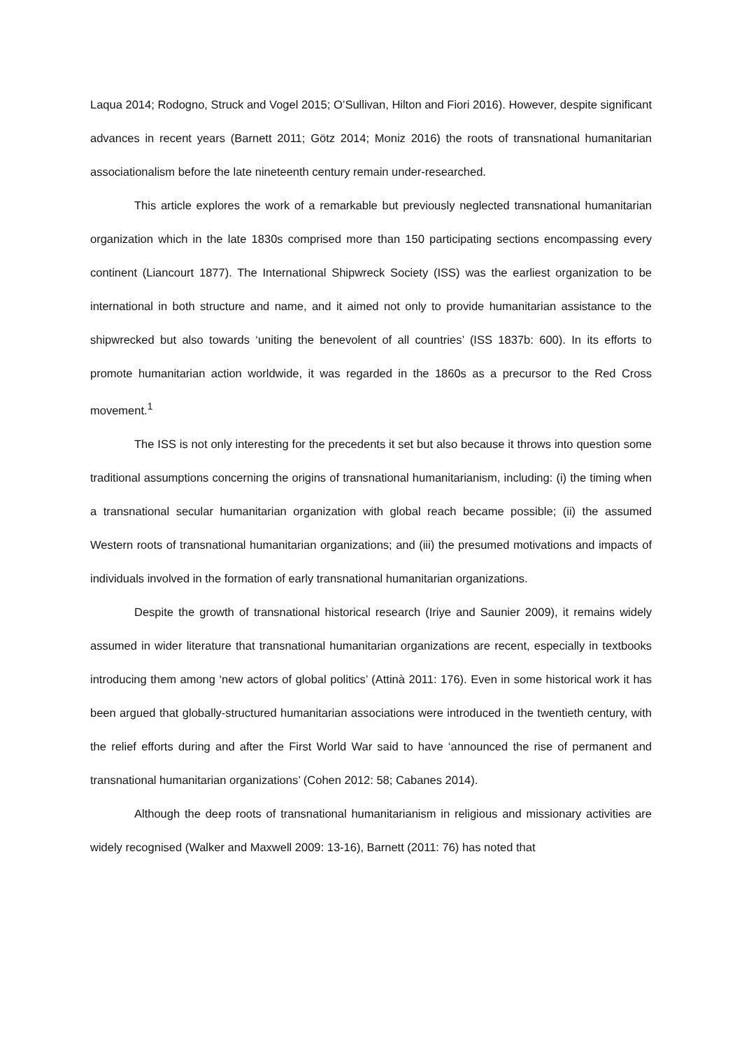Laqua 2014; Rodogno, Struck and Vogel 2015; O’Sullivan, Hilton and Fiori 2016). However, despite significant advances in recent years (Barnett 2011; Götz 2014; Moniz 2016) the roots of transnational humanitarian associationalism before the late nineteenth century remain under-researched.
This article explores the work of a remarkable but previously neglected transnational humanitarian organization which in the late 1830s comprised more than 150 participating sections encompassing every continent (Liancourt 1877). The International Shipwreck Society (ISS) was the earliest organization to be international in both structure and name, and it aimed not only to provide humanitarian assistance to the shipwrecked but also towards ‘uniting the benevolent of all countries’ (ISS 1837b: 600). In its efforts to promote humanitarian action worldwide, it was regarded in the 1860s as a precursor to the Red Cross movement.<sup>1</sup>
The ISS is not only interesting for the precedents it set but also because it throws into question some traditional assumptions concerning the origins of transnational humanitarianism, including: (i) the timing when a transnational secular humanitarian organization with global reach became possible; (ii) the assumed Western roots of transnational humanitarian organizations; and (iii) the presumed motivations and impacts of individuals involved in the formation of early transnational humanitarian organizations.
Despite the growth of transnational historical research (Iriye and Saunier 2009), it remains widely assumed in wider literature that transnational humanitarian organizations are recent, especially in textbooks introducing them among ‘new actors of global politics’ (Attinà 2011: 176). Even in some historical work it has been argued that globally-structured humanitarian associations were introduced in the twentieth century, with the relief efforts during and after the First World War said to have ‘announced the rise of permanent and transnational humanitarian organizations’ (Cohen 2012: 58; Cabanes 2014).
Although the deep roots of transnational humanitarianism in religious and missionary activities are widely recognised (Walker and Maxwell 2009: 13-16), Barnett (2011: 76) has noted that